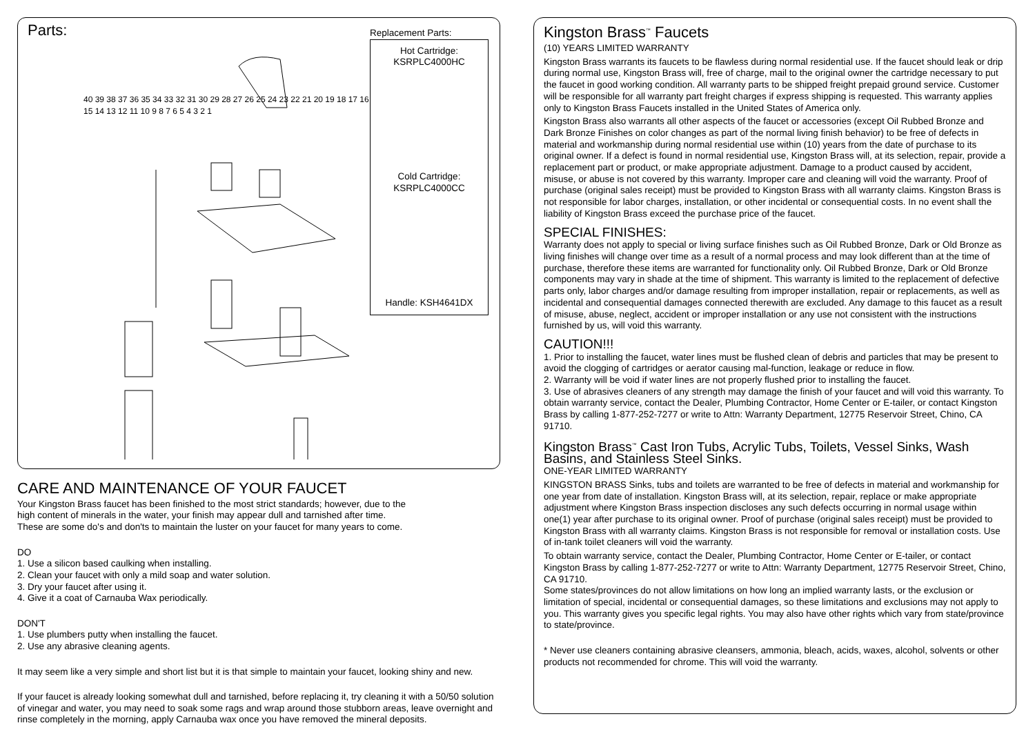Parts:
40 39 38 37 36 35 34 33 32 31 30 29 28 27 26 25 24 23 22 21 20 19 18 17 16 15 14 13 12 11 10 9 8 7 6 5 4 3 2 1
Replacement Parts:
Hot Cartridge:
KSRPLC4000HC
Cold Cartridge:
KSRPLC4000CC
Handle: KSH4641DX
CARE AND MAINTENANCE OF YOUR FAUCET
Your Kingston Brass faucet has been finished to the most strict standards; however, due to the
high content of minerals in the water, your finish may appear dull and tarnished after time.
These are some do's and don'ts to maintain the luster on your faucet for many years to come.
DO
1. Use a silicon based caulking when installing.
2. Clean your faucet with only a mild soap and water solution.
3. Dry your faucet after using it.
4. Give it a coat of Carnauba Wax periodically.
DON'T
1. Use plumbers putty when installing the faucet.
2. Use any abrasive cleaning agents.
It may seem like a very simple and short list but it is that simple to maintain your faucet, looking shiny and new.
If your faucet is already looking somewhat dull and tarnished, before replacing it, try cleaning it with a 50/50 solution of vinegar and water, you may need to soak some rags and wrap around those stubborn areas, leave overnight and rinse completely in the morning, apply Carnauba wax once you have removed the mineral deposits.
Kingston Brass<sup>™</sup> Faucets
(10) YEARS LIMITED WARRANTY
Kingston Brass warrants its faucets to be flawless during normal residential use. If the faucet should leak or drip during normal use, Kingston Brass will, free of charge, mail to the original owner the cartridge necessary to put the faucet in good working condition. All warranty parts to be shipped freight prepaid ground service. Customer will be responsible for all warranty part freight charges if express shipping is requested. This warranty applies only to Kingston Brass Faucets installed in the United States of America only.
Kingston Brass also warrants all other aspects of the faucet or accessories (except Oil Rubbed Bronze and Dark Bronze Finishes on color changes as part of the normal living finish behavior) to be free of defects in material and workmanship during normal residential use within (10) years from the date of purchase to its original owner. If a defect is found in normal residential use, Kingston Brass will, at its selection, repair, provide a replacement part or product, or make appropriate adjustment. Damage to a product caused by accident, misuse, or abuse is not covered by this warranty. Improper care and cleaning will void the warranty. Proof of purchase (original sales receipt) must be provided to Kingston Brass with all warranty claims. Kingston Brass is not responsible for labor charges, installation, or other incidental or consequential costs. In no event shall the liability of Kingston Brass exceed the purchase price of the faucet.
SPECIAL FINISHES:
Warranty does not apply to special or living surface finishes such as Oil Rubbed Bronze, Dark or Old Bronze as living finishes will change over time as a result of a normal process and may look different than at the time of purchase, therefore these items are warranted for functionality only. Oil Rubbed Bronze, Dark or Old Bronze components may vary in shade at the time of shipment. This warranty is limited to the replacement of defective parts only, labor charges and/or damage resulting from improper installation, repair or replacements, as well as incidental and consequential damages connected therewith are excluded. Any damage to this faucet as a result of misuse, abuse, neglect, accident or improper installation or any use not consistent with the instructions furnished by us, will void this warranty.
CAUTION!!!
1. Prior to installing the faucet, water lines must be flushed clean of debris and particles that may be present to avoid the clogging of cartridges or aerator causing mal-function, leakage or reduce in flow.
2. Warranty will be void if water lines are not properly flushed prior to installing the faucet.
3. Use of abrasives cleaners of any strength may damage the finish of your faucet and will void this warranty. To obtain warranty service, contact the Dealer, Plumbing Contractor, Home Center or E-tailer, or contact Kingston Brass by calling 1-877-252-7277 or write to Attn: Warranty Department, 12775 Reservoir Street, Chino, CA 91710.
Kingston Brass<sup>™</sup> Cast Iron Tubs, Acrylic Tubs, Toilets, Vessel Sinks, Wash Basins, and Stainless Steel Sinks.
ONE-YEAR LIMITED WARRANTY
KINGSTON BRASS Sinks, tubs and toilets are warranted to be free of defects in material and workmanship for one year from date of installation. Kingston Brass will, at its selection, repair, replace or make appropriate adjustment where Kingston Brass inspection discloses any such defects occurring in normal usage within one(1) year after purchase to its original owner. Proof of purchase (original sales receipt) must be provided to Kingston Brass with all warranty claims. Kingston Brass is not responsible for removal or installation costs. Use of in-tank toilet cleaners will void the warranty.
To obtain warranty service, contact the Dealer, Plumbing Contractor, Home Center or E-tailer, or contact Kingston Brass by calling 1-877-252-7277 or write to Attn: Warranty Department, 12775 Reservoir Street, Chino, CA 91710.
Some states/provinces do not allow limitations on how long an implied warranty lasts, or the exclusion or limitation of special, incidental or consequential damages, so these limitations and exclusions may not apply to you. This warranty gives you specific legal rights. You may also have other rights which vary from state/province to state/province.
* Never use cleaners containing abrasive cleansers, ammonia, bleach, acids, waxes, alcohol, solvents or other products not recommended for chrome. This will void the warranty.